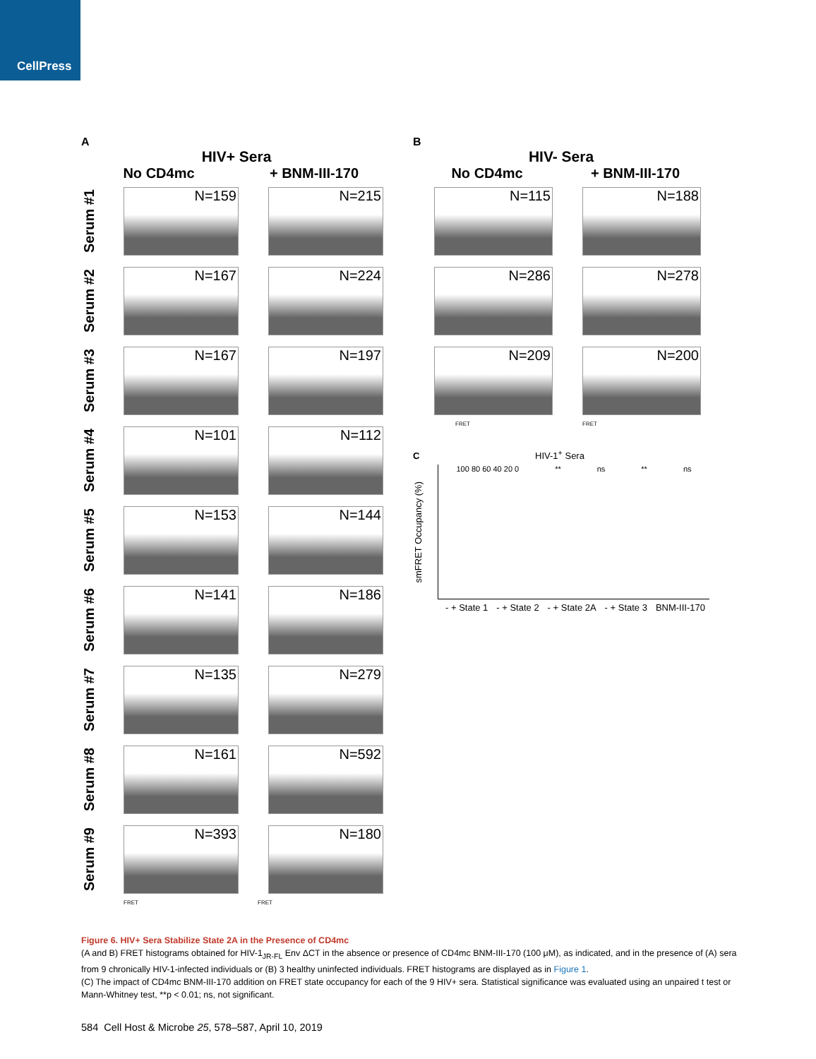CellPress
A
HIV+ Sera
No CD4mc + BNM-III-170
Serum #1
N=159 N=215
Serum #2
N=167 N=224
Serum #3
N=167 N=197
Serum #4
N=101 N=112
Serum #5
N=153 N=144
Serum #6
N=141 N=186
Serum #7
N=135 N=279
Serum #8
N=161 N=592
Serum #9
N=393 N=180
FRET FRET
B
HIV- Sera
No CD4mc + BNM-III-170
N=115 N=188
N=286 N=278
N=209 N=200
FRET FRET
C HIV-1<sup>+</sup> Sera
smFRET Occupancy (%)
100 80 60 40 20 0 ** ns ** ns
- + State 1 - + State 2 - + State 2A - + State 3 BNM-III-170
Figure 6. HIV+ Sera Stabilize State 2A in the Presence of CD4mc
(A and B) FRET histograms obtained for HIV-1<sub>JR-FL</sub> Env ΔCT in the absence or presence of CD4mc BNM-III-170 (100 μM), as indicated, and in the presence of (A) sera from 9 chronically HIV-1-infected individuals or (B) 3 healthy uninfected individuals. FRET histograms are displayed as in Figure 1.
(C) The impact of CD4mc BNM-III-170 addition on FRET state occupancy for each of the 9 HIV+ sera. Statistical significance was evaluated using an unpaired t test or Mann-Whitney test, **p < 0.01; ns, not significant.
584 Cell Host & Microbe 25, 578–587, April 10, 2019